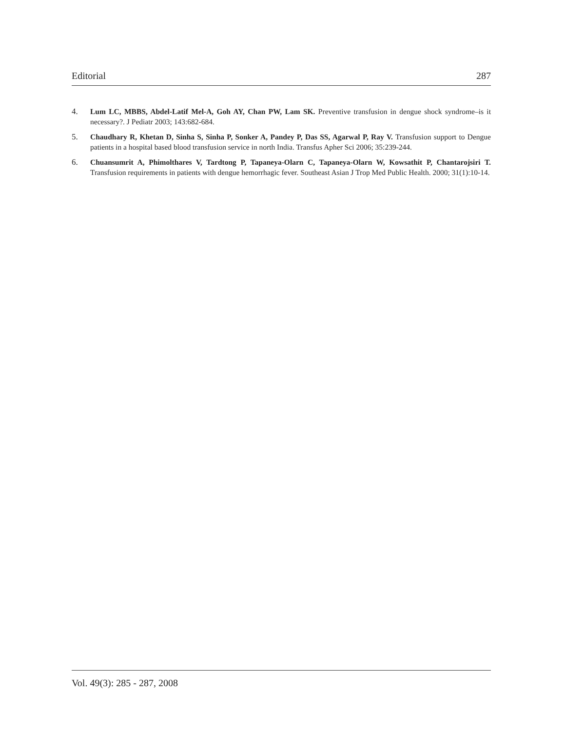Editorial 287
4. Lum LC, MBBS, Abdel-Latif Mel-A, Goh AY, Chan PW, Lam SK. Preventive transfusion in dengue shock syndrome–is it necessary?. J Pediatr 2003; 143:682-684.
5. Chaudhary R, Khetan D, Sinha S, Sinha P, Sonker A, Pandey P, Das SS, Agarwal P, Ray V. Transfusion support to Dengue patients in a hospital based blood transfusion service in north India. Transfus Apher Sci 2006; 35:239-244.
6. Chuansumrit A, Phimolthares V, Tardtong P, Tapaneya-Olarn C, Tapaneya-Olarn W, Kowsathit P, Chantarojsiri T. Transfusion requirements in patients with dengue hemorrhagic fever. Southeast Asian J Trop Med Public Health. 2000; 31(1):10-14.
Vol. 49(3): 285 - 287, 2008